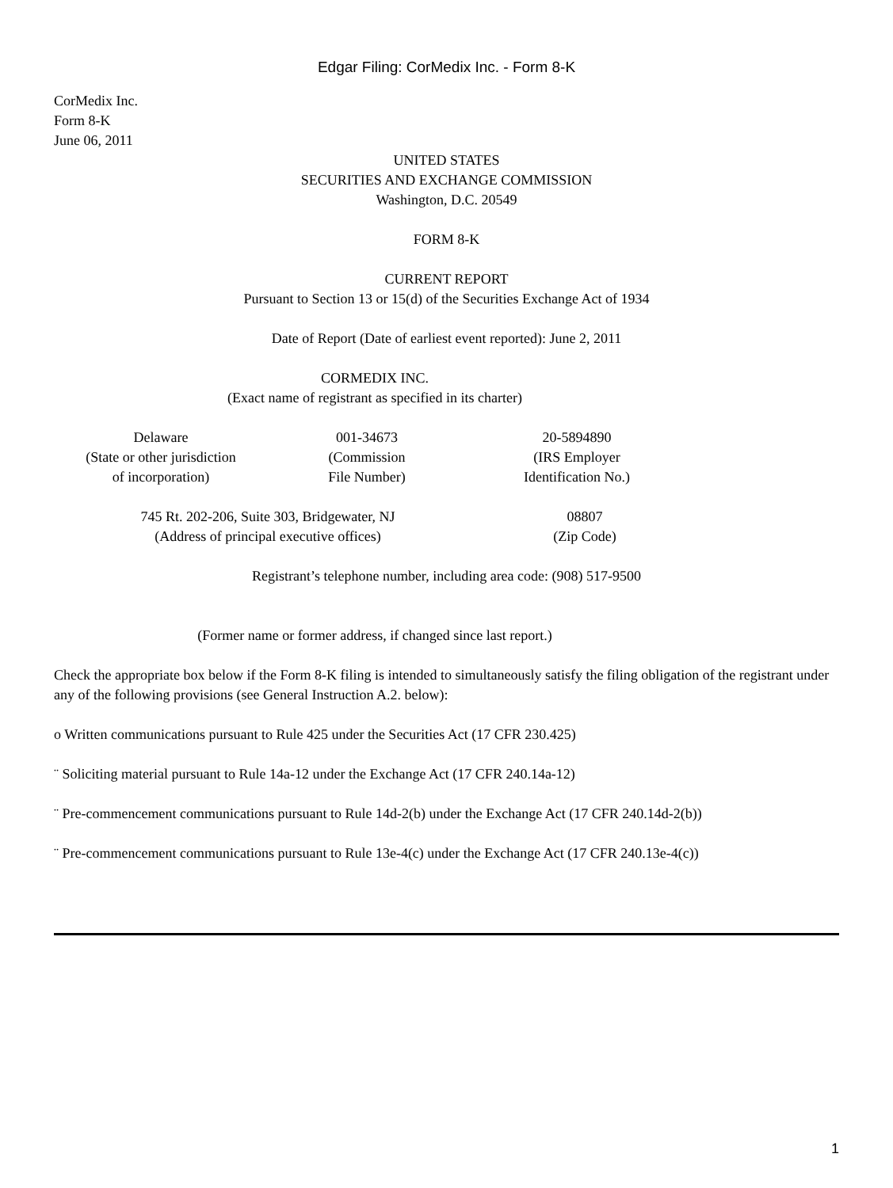Edgar Filing: CorMedix Inc. - Form 8-K
CorMedix Inc.
Form 8-K
June 06, 2011
UNITED STATES
SECURITIES AND EXCHANGE COMMISSION
Washington, D.C. 20549
FORM 8-K
CURRENT REPORT
Pursuant to Section 13 or 15(d) of the Securities Exchange Act of 1934
Date of Report (Date of earliest event reported): June 2, 2011
CORMEDIX INC.
(Exact name of registrant as specified in its charter)
| Delaware (State or other jurisdiction of incorporation) | 001-34673 (Commission File Number) | 20-5894890 (IRS Employer Identification No.) |
| 745 Rt. 202-206, Suite 303, Bridgewater, NJ (Address of principal executive offices) | 08807 (Zip Code) |
Registrant’s telephone number, including area code: (908) 517-9500
(Former name or former address, if changed since last report.)
Check the appropriate box below if the Form 8-K filing is intended to simultaneously satisfy the filing obligation of the registrant under any of the following provisions (see General Instruction A.2. below):
o Written communications pursuant to Rule 425 under the Securities Act (17 CFR 230.425)
¨ Soliciting material pursuant to Rule 14a-12 under the Exchange Act (17 CFR 240.14a-12)
¨ Pre-commencement communications pursuant to Rule 14d-2(b) under the Exchange Act (17 CFR 240.14d-2(b))
¨ Pre-commencement communications pursuant to Rule 13e-4(c) under the Exchange Act (17 CFR 240.13e-4(c))
1